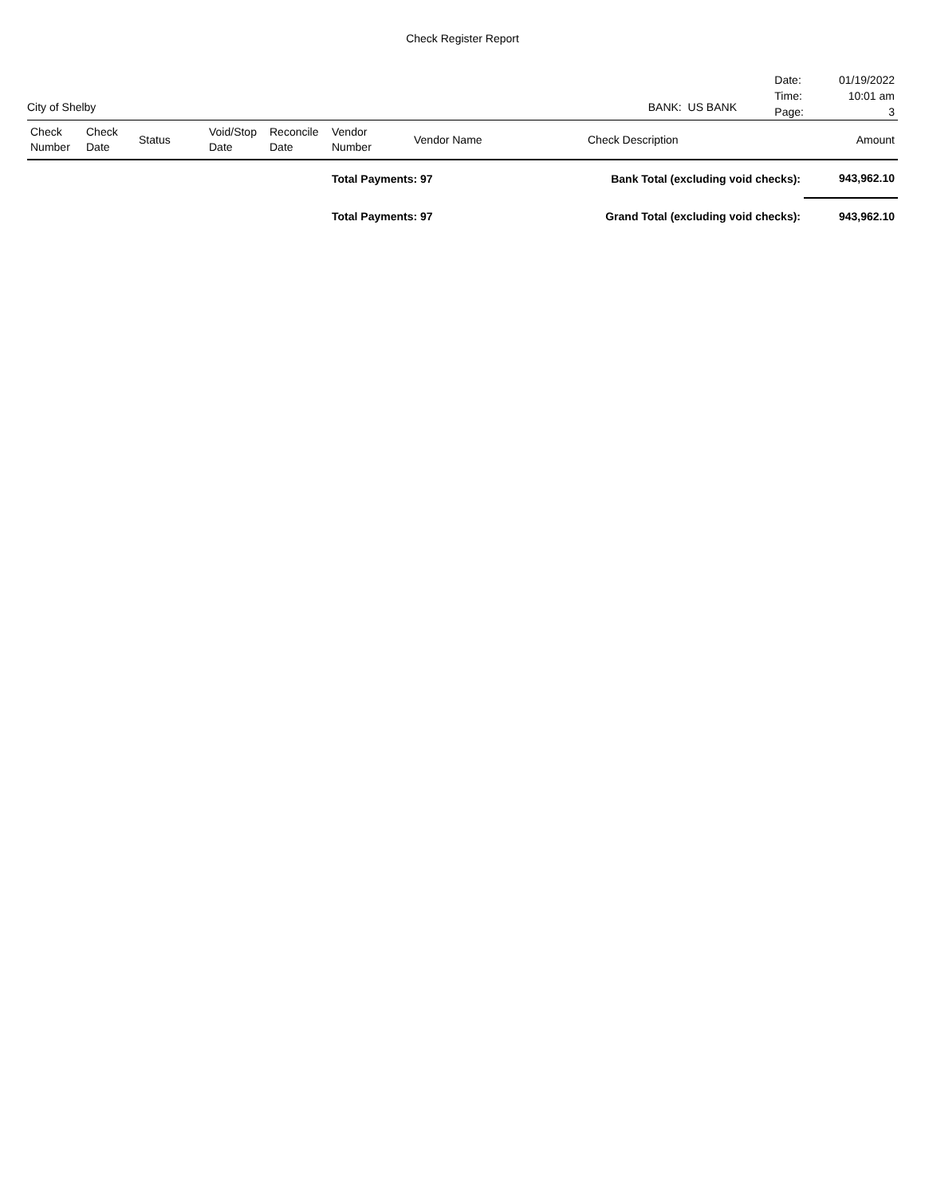Check Register Report
City of Shelby
BANK: US BANK
| Date: | 01/19/2022 |
| Time: | 10:01 am |
| Page: | 3 |
| Check Number | Check Date | Status | Void/Stop Date | Reconcile Date | Vendor Number | Vendor Name | Check Description | Amount |
| --- | --- | --- | --- | --- | --- | --- | --- | --- |
| | | | | | Total Payments: 97 | | Bank Total (excluding void checks): | 943,962.10 |
| | | | | | Total Payments: 97 | | Grand Total (excluding void checks): | 943,962.10 |